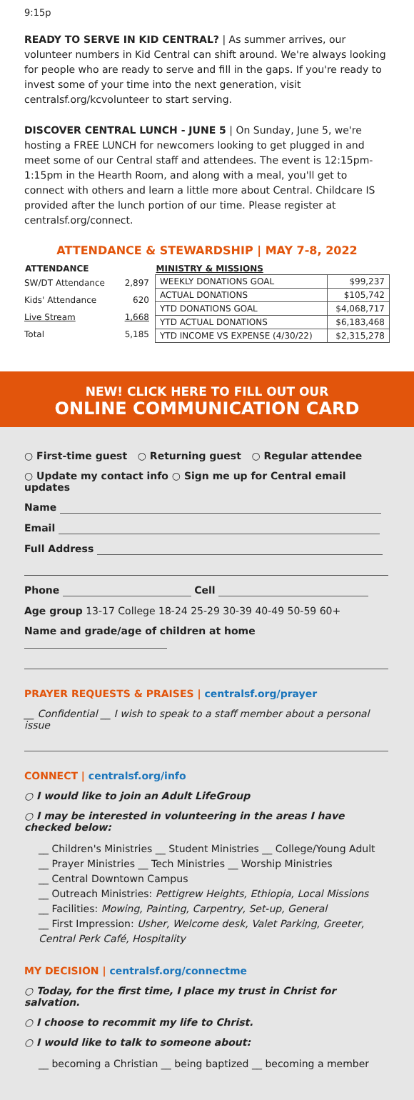9:15p
READY TO SERVE IN KID CENTRAL? | As summer arrives, our volunteer numbers in Kid Central can shift around. We're always looking for people who are ready to serve and fill in the gaps. If you're ready to invest some of your time into the next generation, visit centralsf.org/kcvolunteer to start serving.
DISCOVER CENTRAL LUNCH - JUNE 5 | On Sunday, June 5, we're hosting a FREE LUNCH for newcomers looking to get plugged in and meet some of our Central staff and attendees. The event is 12:15pm-1:15pm in the Hearth Room, and along with a meal, you'll get to connect with others and learn a little more about Central. Childcare IS provided after the lunch portion of our time. Please register at centralsf.org/connect.
ATTENDANCE & STEWARDSHIP | MAY 7-8, 2022
| ATTENDANCE | |
| --- | --- |
| SW/DT Attendance | 2,897 |
| Kids' Attendance | 620 |
| Live Stream | 1,668 |
| Total | 5,185 |
| MINISTRY & MISSIONS | |
| --- | --- |
| WEEKLY DONATIONS GOAL | $99,237 |
| ACTUAL DONATIONS | $105,742 |
| YTD DONATIONS GOAL | $4,068,717 |
| YTD ACTUAL DONATIONS | $6,183,468 |
| YTD INCOME VS EXPENSE (4/30/22) | $2,315,278 |
NEW! CLICK HERE TO FILL OUT OUR
ONLINE COMMUNICATION CARD
○ First-time guest ○ Returning guest ○ Regular attendee
○ Update my contact info ○ Sign me up for Central email updates
Name
Email
Full Address
Phone Cell
Age group 13-17 College 18-24 25-29 30-39 40-49 50-59 60+
Name and grade/age of children at home
PRAYER REQUESTS & PRAISES | centralsf.org/prayer
__ Confidential __ I wish to speak to a staff member about a personal issue
CONNECT | centralsf.org/info
○ I would like to join an Adult LifeGroup
○ I may be interested in volunteering in the areas I have checked below:
__ Children's Ministries __ Student Ministries __ College/Young Adult
__ Prayer Ministries __ Tech Ministries __ Worship Ministries
__ Central Downtown Campus
__ Outreach Ministries: Pettigrew Heights, Ethiopia, Local Missions
__ Facilities: Mowing, Painting, Carpentry, Set-up, General
__ First Impression: Usher, Welcome desk, Valet Parking, Greeter, Central Perk Café, Hospitality
MY DECISION | centralsf.org/connectme
○ Today, for the first time, I place my trust in Christ for salvation.
○ I choose to recommit my life to Christ.
○ I would like to talk to someone about:
__ becoming a Christian __ being baptized __ becoming a member